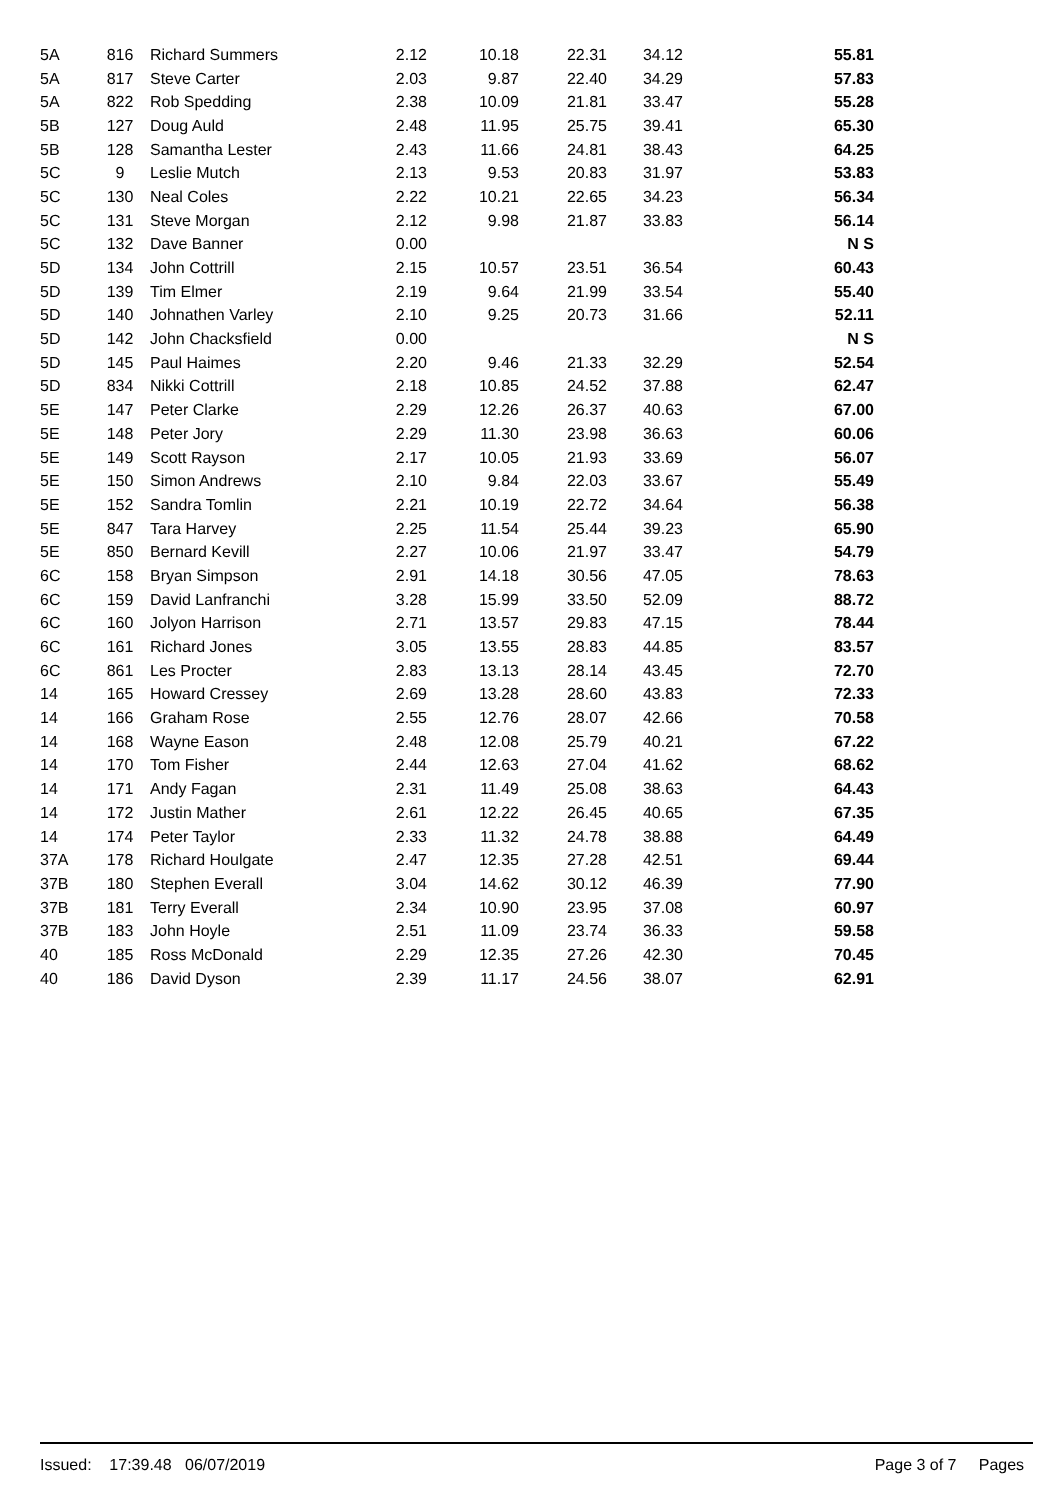| 5A | 816 | Richard Summers | 2.12 | 10.18 | 22.31 | 34.12 | 55.81 |
| 5A | 817 | Steve Carter | 2.03 | 9.87 | 22.40 | 34.29 | 57.83 |
| 5A | 822 | Rob Spedding | 2.38 | 10.09 | 21.81 | 33.47 | 55.28 |
| 5B | 127 | Doug Auld | 2.48 | 11.95 | 25.75 | 39.41 | 65.30 |
| 5B | 128 | Samantha Lester | 2.43 | 11.66 | 24.81 | 38.43 | 64.25 |
| 5C | 9 | Leslie Mutch | 2.13 | 9.53 | 20.83 | 31.97 | 53.83 |
| 5C | 130 | Neal Coles | 2.22 | 10.21 | 22.65 | 34.23 | 56.34 |
| 5C | 131 | Steve Morgan | 2.12 | 9.98 | 21.87 | 33.83 | 56.14 |
| 5C | 132 | Dave Banner | 0.00 | | | | N S |
| 5D | 134 | John Cottrill | 2.15 | 10.57 | 23.51 | 36.54 | 60.43 |
| 5D | 139 | Tim Elmer | 2.19 | 9.64 | 21.99 | 33.54 | 55.40 |
| 5D | 140 | Johnathen Varley | 2.10 | 9.25 | 20.73 | 31.66 | 52.11 |
| 5D | 142 | John Chacksfield | 0.00 | | | | N S |
| 5D | 145 | Paul Haimes | 2.20 | 9.46 | 21.33 | 32.29 | 52.54 |
| 5D | 834 | Nikki Cottrill | 2.18 | 10.85 | 24.52 | 37.88 | 62.47 |
| 5E | 147 | Peter Clarke | 2.29 | 12.26 | 26.37 | 40.63 | 67.00 |
| 5E | 148 | Peter Jory | 2.29 | 11.30 | 23.98 | 36.63 | 60.06 |
| 5E | 149 | Scott Rayson | 2.17 | 10.05 | 21.93 | 33.69 | 56.07 |
| 5E | 150 | Simon Andrews | 2.10 | 9.84 | 22.03 | 33.67 | 55.49 |
| 5E | 152 | Sandra Tomlin | 2.21 | 10.19 | 22.72 | 34.64 | 56.38 |
| 5E | 847 | Tara Harvey | 2.25 | 11.54 | 25.44 | 39.23 | 65.90 |
| 5E | 850 | Bernard Kevill | 2.27 | 10.06 | 21.97 | 33.47 | 54.79 |
| 6C | 158 | Bryan Simpson | 2.91 | 14.18 | 30.56 | 47.05 | 78.63 |
| 6C | 159 | David Lanfranchi | 3.28 | 15.99 | 33.50 | 52.09 | 88.72 |
| 6C | 160 | Jolyon Harrison | 2.71 | 13.57 | 29.83 | 47.15 | 78.44 |
| 6C | 161 | Richard Jones | 3.05 | 13.55 | 28.83 | 44.85 | 83.57 |
| 6C | 861 | Les Procter | 2.83 | 13.13 | 28.14 | 43.45 | 72.70 |
| 14 | 165 | Howard Cressey | 2.69 | 13.28 | 28.60 | 43.83 | 72.33 |
| 14 | 166 | Graham Rose | 2.55 | 12.76 | 28.07 | 42.66 | 70.58 |
| 14 | 168 | Wayne Eason | 2.48 | 12.08 | 25.79 | 40.21 | 67.22 |
| 14 | 170 | Tom Fisher | 2.44 | 12.63 | 27.04 | 41.62 | 68.62 |
| 14 | 171 | Andy Fagan | 2.31 | 11.49 | 25.08 | 38.63 | 64.43 |
| 14 | 172 | Justin Mather | 2.61 | 12.22 | 26.45 | 40.65 | 67.35 |
| 14 | 174 | Peter Taylor | 2.33 | 11.32 | 24.78 | 38.88 | 64.49 |
| 37A | 178 | Richard Houlgate | 2.47 | 12.35 | 27.28 | 42.51 | 69.44 |
| 37B | 180 | Stephen Everall | 3.04 | 14.62 | 30.12 | 46.39 | 77.90 |
| 37B | 181 | Terry Everall | 2.34 | 10.90 | 23.95 | 37.08 | 60.97 |
| 37B | 183 | John Hoyle | 2.51 | 11.09 | 23.74 | 36.33 | 59.58 |
| 40 | 185 | Ross McDonald | 2.29 | 12.35 | 27.26 | 42.30 | 70.45 |
| 40 | 186 | David Dyson | 2.39 | 11.17 | 24.56 | 38.07 | 62.91 |
Issued: 17:39.48 06/07/2019 Page 3 of 7 Pages